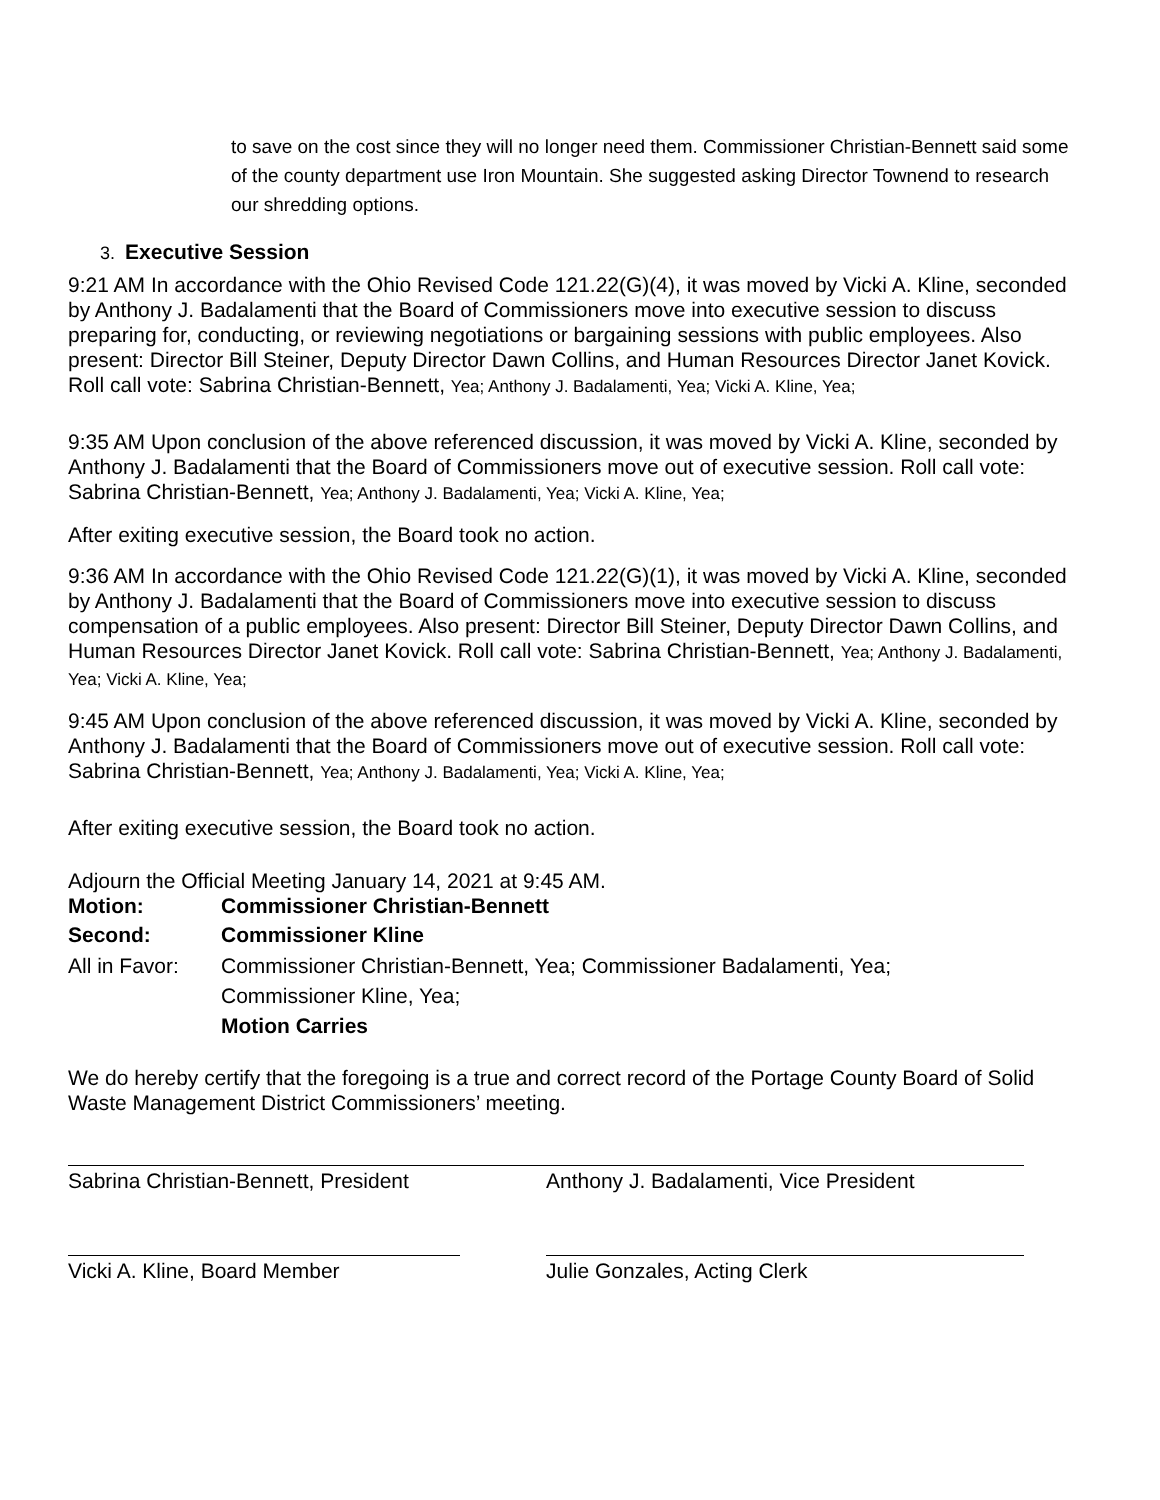to save on the cost since they will no longer need them. Commissioner Christian-Bennett said some of the county department use Iron Mountain. She suggested asking Director Townend to research our shredding options.
3. Executive Session
9:21 AM In accordance with the Ohio Revised Code 121.22(G)(4), it was moved by Vicki A. Kline, seconded by Anthony J. Badalamenti that the Board of Commissioners move into executive session to discuss preparing for, conducting, or reviewing negotiations or bargaining sessions with public employees. Also present: Director Bill Steiner, Deputy Director Dawn Collins, and Human Resources Director Janet Kovick. Roll call vote: Sabrina Christian-Bennett, Yea; Anthony J. Badalamenti, Yea; Vicki A. Kline, Yea;
9:35 AM Upon conclusion of the above referenced discussion, it was moved by Vicki A. Kline, seconded by Anthony J. Badalamenti that the Board of Commissioners move out of executive session. Roll call vote: Sabrina Christian-Bennett, Yea; Anthony J. Badalamenti, Yea; Vicki A. Kline, Yea;
After exiting executive session, the Board took no action.
9:36 AM In accordance with the Ohio Revised Code 121.22(G)(1), it was moved by Vicki A. Kline, seconded by Anthony J. Badalamenti that the Board of Commissioners move into executive session to discuss compensation of a public employees. Also present: Director Bill Steiner, Deputy Director Dawn Collins, and Human Resources Director Janet Kovick. Roll call vote: Sabrina Christian-Bennett, Yea; Anthony J. Badalamenti, Yea; Vicki A. Kline, Yea;
9:45 AM Upon conclusion of the above referenced discussion, it was moved by Vicki A. Kline, seconded by Anthony J. Badalamenti that the Board of Commissioners move out of executive session. Roll call vote: Sabrina Christian-Bennett, Yea; Anthony J. Badalamenti, Yea; Vicki A. Kline, Yea;
After exiting executive session, the Board took no action.
Adjourn the Official Meeting January 14, 2021 at 9:45 AM.
Motion: Commissioner Christian-Bennett
Second: Commissioner Kline
All in Favor: Commissioner Christian-Bennett, Yea; Commissioner Badalamenti, Yea;
Commissioner Kline, Yea;
Motion Carries
We do hereby certify that the foregoing is a true and correct record of the Portage County Board of Solid Waste Management District Commissioners’ meeting.
Sabrina Christian-Bennett, President Anthony J. Badalamenti, Vice President
Vicki A. Kline, Board Member Julie Gonzales, Acting Clerk